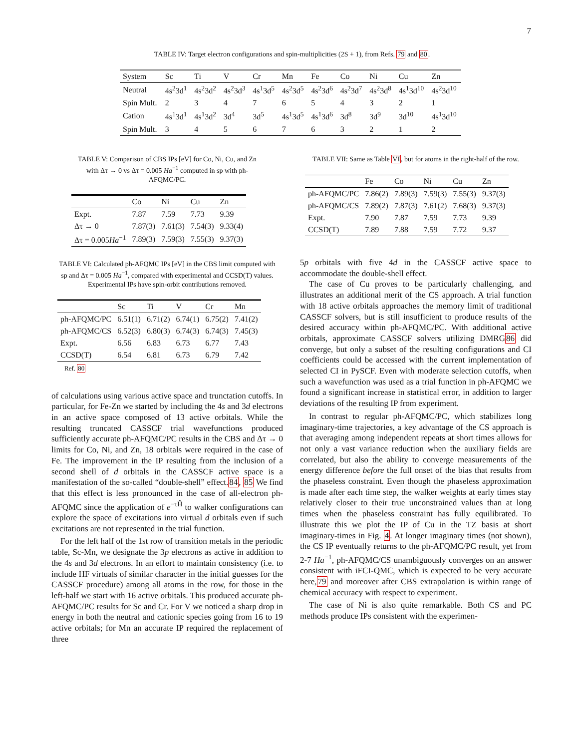7
TABLE IV: Target electron configurations and spin-multiplicities (2S + 1), from Refs. 79 and 80.
| System | Sc | Ti | V | Cr | Mn | Fe | Co | Ni | Cu | Zn |
| --- | --- | --- | --- | --- | --- | --- | --- | --- | --- | --- |
| Neutral | 4s<sup>2</sup>3d<sup>1</sup> | 4s<sup>2</sup>3d<sup>2</sup> | 4s<sup>2</sup>3d<sup>3</sup> | 4s<sup>1</sup>3d<sup>5</sup> | 4s<sup>2</sup>3d<sup>5</sup> | 4s<sup>2</sup>3d<sup>6</sup> | 4s<sup>2</sup>3d<sup>7</sup> | 4s<sup>2</sup>3d<sup>8</sup> | 4s<sup>1</sup>3d<sup>10</sup> | 4s<sup>2</sup>3d<sup>10</sup> |
| Spin Mult. | 2 | 3 | 4 | 7 | 6 | 5 | 4 | 3 | 2 | 1 |
| Cation | 4s<sup>1</sup>3d<sup>1</sup> | 4s<sup>1</sup>3d<sup>2</sup> | 3d<sup>4</sup> | 3d<sup>5</sup> | 4s<sup>1</sup>3d<sup>5</sup> | 4s<sup>1</sup>3d<sup>6</sup> | 3d<sup>8</sup> | 3d<sup>9</sup> | 3d<sup>10</sup> | 4s<sup>1</sup>3d<sup>10</sup> |
| Spin Mult. | 3 | 4 | 5 | 6 | 7 | 6 | 3 | 2 | 1 | 2 |
TABLE V: Comparison of CBS IPs [eV] for Co, Ni, Cu, and Zn with Δτ → 0 vs Δτ = 0.005 Ha<sup>−1</sup> computed in sp with ph-AFQMC/PC.
| | Co | Ni | Cu | Zn |
| --- | --- | --- | --- | --- |
| Expt. | 7.87 | 7.59 | 7.73 | 9.39 |
| Δτ → 0 | 7.87(3) | 7.61(3) | 7.54(3) | 9.33(4) |
| Δτ = 0.005 Ha<sup>−1</sup> | 7.89(3) | 7.59(3) | 7.55(3) | 9.37(3) |
TABLE VI: Calculated ph-AFQMC IPs [eV] in the CBS limit computed with sp and Δτ = 0.005 Ha<sup>−1</sup>, compared with experimental and CCSD(T) values. Experimental IPs have spin-orbit contributions removed.
| | Sc | Ti | V | Cr | Mn |
| --- | --- | --- | --- | --- | --- |
| ph-AFQMC/PC | 6.51(1) | 6.71(2) | 6.74(1) | 6.75(2) | 7.41(2) |
| ph-AFQMC/CS | 6.52(3) | 6.80(3) | 6.74(3) | 6.74(3) | 7.45(3) |
| Expt. | 6.56 | 6.83 | 6.73 | 6.77 | 7.43 |
| CCSD(T) | 6.54 | 6.81 | 6.73 | 6.79 | 7.42 |
Ref. 80
of calculations using various active space and trunctation cutoffs. In particular, for Fe-Zn we started by including the 4s and 3d electrons in an active space composed of 13 active orbitals. While the resulting truncated CASSCF trial wavefunctions produced sufficiently accurate ph-AFQMC/PC results in the CBS and Δτ → 0 limits for Co, Ni, and Zn, 18 orbitals were required in the case of Fe. The improvement in the IP resulting from the inclusion of a second shell of d orbitals in the CASSCF active space is a manifestation of the so-called “double-shell” effect.84, 85 We find that this effect is less pronounced in the case of all-electron ph-AFQMC since the application of e<sup>−τĤ</sup> to walker configurations can explore the space of excitations into virtual d orbitals even if such excitations are not represented in the trial function.
For the left half of the 1st row of transition metals in the periodic table, Sc-Mn, we designate the 3p electrons as active in addition to the 4s and 3d electrons. In an effort to maintain consistency (i.e. to include HF virtuals of similar character in the initial guesses for the CASSCF procedure) among all atoms in the row, for those in the left-half we start with 16 active orbitals. This produced accurate ph-AFQMC/PC results for Sc and Cr. For V we noticed a sharp drop in energy in both the neutral and cationic species going from 16 to 19 active orbitals; for Mn an accurate IP required the replacement of three
TABLE VII: Same as Table VI, but for atoms in the right-half of the row.
| | Fe | Co | Ni | Cu | Zn |
| --- | --- | --- | --- | --- | --- |
| ph-AFQMC/PC | 7.86(2) | 7.89(3) | 7.59(3) | 7.55(3) | 9.37(3) |
| ph-AFQMC/CS | 7.89(2) | 7.87(3) | 7.61(2) | 7.68(3) | 9.37(3) |
| Expt. | 7.90 | 7.87 | 7.59 | 7.73 | 9.39 |
| CCSD(T) | 7.89 | 7.88 | 7.59 | 7.72 | 9.37 |
5p orbitals with five 4d in the CASSCF active space to accommodate the double-shell effect.
The case of Cu proves to be particularly challenging, and illustrates an additional merit of the CS approach. A trial function with 18 active orbitals approaches the memory limit of traditional CASSCF solvers, but is still insufficient to produce results of the desired accuracy within ph-AFQMC/PC. With additional active orbitals, approximate CASSCF solvers utilizing DMRG86 did converge, but only a subset of the resulting configurations and CI coefficients could be accessed with the current implementation of selected CI in PySCF. Even with moderate selection cutoffs, when such a wavefunction was used as a trial function in ph-AFQMC we found a significant increase in statistical error, in addition to larger deviations of the resulting IP from experiment.
In contrast to regular ph-AFQMC/PC, which stabilizes long imaginary-time trajectories, a key advantage of the CS approach is that averaging among independent repeats at short times allows for not only a vast variance reduction when the auxiliary fields are correlated, but also the ability to converge measurements of the energy difference before the full onset of the bias that results from the phaseless constraint. Even though the phaseless approximation is made after each time step, the walker weights at early times stay relatively closer to their true unconstrained values than at long times when the phaseless constraint has fully equilibrated. To illustrate this we plot the IP of Cu in the TZ basis at short imaginary-times in Fig. 4. At longer imaginary times (not shown), the CS IP eventually returns to the ph-AFQMC/PC result, yet from 2-7 Ha<sup>−1</sup>, ph-AFQMC/CS unambiguously converges on an answer consistent with iFCI-QMC, which is expected to be very accurate here,79 and moreover after CBS extrapolation is within range of chemical accuracy with respect to experiment.
The case of Ni is also quite remarkable. Both CS and PC methods produce IPs consistent with the experimen-